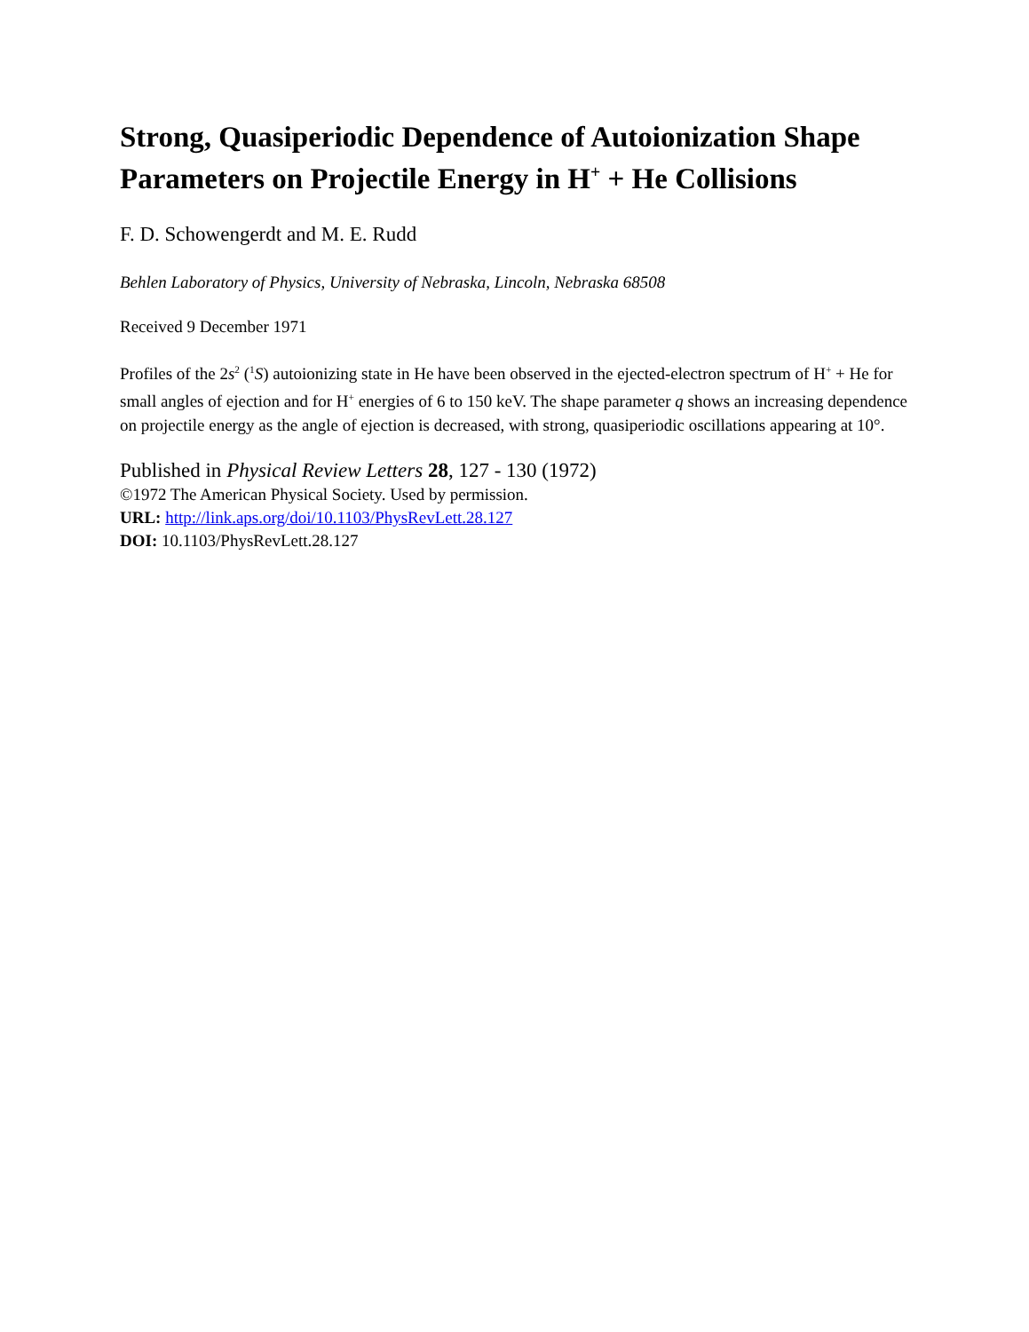Strong, Quasiperiodic Dependence of Autoionization Shape Parameters on Projectile Energy in H<sup>+</sup> + He Collisions
F. D. Schowengerdt and M. E. Rudd
Behlen Laboratory of Physics, University of Nebraska, Lincoln, Nebraska 68508
Received 9 December 1971
Profiles of the 2s<sup>2</sup> (<sup>1</sup>S) autoionizing state in He have been observed in the ejected-electron spectrum of H<sup>+</sup> + He for small angles of ejection and for H<sup>+</sup> energies of 6 to 150 keV. The shape parameter q shows an increasing dependence on projectile energy as the angle of ejection is decreased, with strong, quasiperiodic oscillations appearing at 10°.
Published in Physical Review Letters 28, 127 - 130 (1972)
©1972 The American Physical Society. Used by permission.
URL: http://link.aps.org/doi/10.1103/PhysRevLett.28.127
DOI: 10.1103/PhysRevLett.28.127